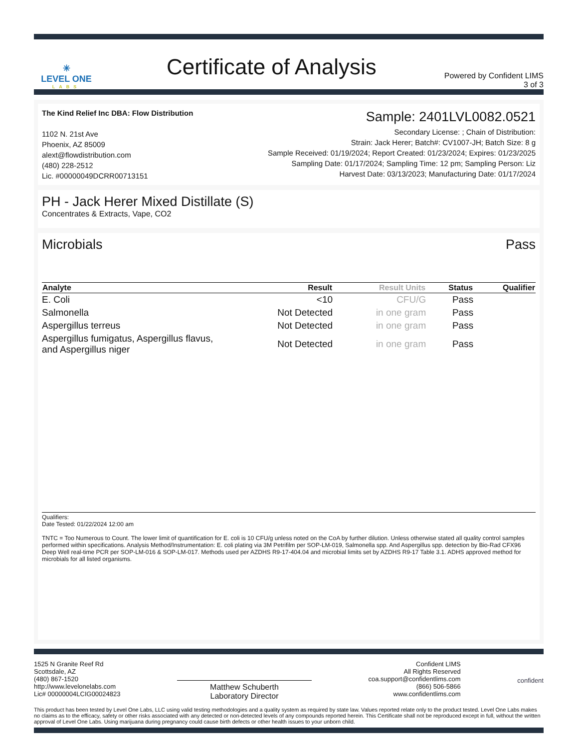✳
LEVEL ONE
LABS
Certificate of Analysis
Powered by Confident LIMS
3 of 3
The Kind Relief Inc DBA: Flow Distribution
1102 N. 21st Ave
Phoenix, AZ 85009
alext@flowdistribution.com
(480) 228-2512
Lic. #00000049DCRR00713151
Sample: 2401LVL0082.0521
Secondary License: ; Chain of Distribution:
Strain: Jack Herer; Batch#: CV1007-JH; Batch Size: 8 g
Sample Received: 01/19/2024; Report Created: 01/23/2024; Expires: 01/23/2025
Sampling Date: 01/17/2024; Sampling Time: 12 pm; Sampling Person: Liz
Harvest Date: 03/13/2023; Manufacturing Date: 01/17/2024
PH - Jack Herer Mixed Distillate (S)
Concentrates & Extracts, Vape, CO2
Microbials Pass
| Analyte | Result | Result Units | Status | Qualifier |
| --- | --- | --- | --- | --- |
| E. Coli | <10 | CFU/G | Pass | |
| Salmonella | Not Detected | in one gram | Pass | |
| Aspergillus terreus | Not Detected | in one gram | Pass | |
| Aspergillus fumigatus, Aspergillus flavus, and Aspergillus niger | Not Detected | in one gram | Pass | |
Qualifiers:
Date Tested: 01/22/2024 12:00 am
TNTC = Too Numerous to Count. The lower limit of quantification for E. coli is 10 CFU/g unless noted on the CoA by further dilution. Unless otherwise stated all quality control samples performed within specifications. Analysis Method/Instrumentation: E. coli plating via 3M Petrifilm per SOP-LM-019, Salmonella spp. And Aspergillus spp. detection by Bio-Rad CFX96 Deep Well real-time PCR per SOP-LM-016 & SOP-LM-017. Methods used per AZDHS R9-17-404.04 and microbial limits set by AZDHS R9-17 Table 3.1. ADHS approved method for microbials for all listed organisms.
1525 N Granite Reef Rd
Scottsdale, AZ
(480) 867-1520
http://www.levelonelabs.com
Lic# 00000004LCIG00024823
Matthew Schuberth
Laboratory Director
Confident LIMS
All Rights Reserved
coa.support@confidentlims.com
(866) 506-5866
www.confidentlims.com
confident
This product has been tested by Level One Labs, LLC using valid testing methodologies and a quality system as required by state law. Values reported relate only to the product tested. Level One Labs makes no claims as to the efficacy, safety or other risks associated with any detected or non-detected levels of any compounds reported herein. This Certificate shall not be reproduced except in full, without the written approval of Level One Labs. Using marijuana during pregnancy could cause birth defects or other health issues to your unborn child.